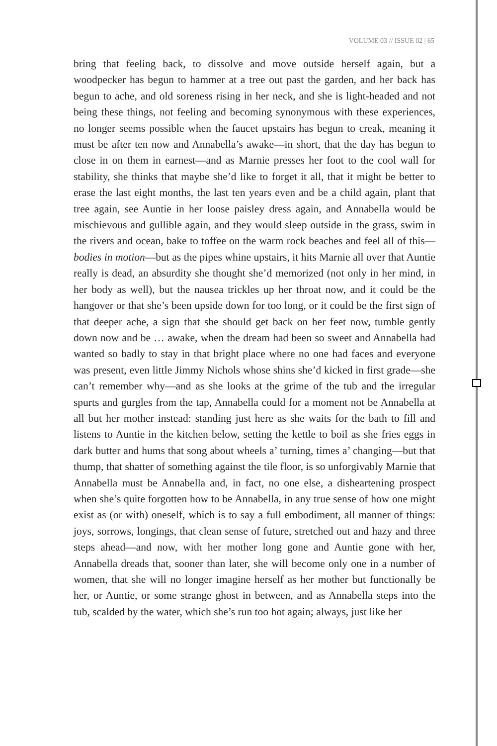VOLUME 03 // ISSUE 02 | 65
bring that feeling back, to dissolve and move outside herself again, but a woodpecker has begun to hammer at a tree out past the garden, and her back has begun to ache, and old soreness rising in her neck, and she is light-headed and not being these things, not feeling and becoming synonymous with these experiences, no longer seems possible when the faucet upstairs has begun to creak, meaning it must be after ten now and Annabella’s awake—in short, that the day has begun to close in on them in earnest—and as Marnie presses her foot to the cool wall for stability, she thinks that maybe she’d like to forget it all, that it might be better to erase the last eight months, the last ten years even and be a child again, plant that tree again, see Auntie in her loose paisley dress again, and Annabella would be mischievous and gullible again, and they would sleep outside in the grass, swim in the rivers and ocean, bake to toffee on the warm rock beaches and feel all of this—bodies in motion—but as the pipes whine upstairs, it hits Marnie all over that Auntie really is dead, an absurdity she thought she’d memorized (not only in her mind, in her body as well), but the nausea trickles up her throat now, and it could be the hangover or that she’s been upside down for too long, or it could be the first sign of that deeper ache, a sign that she should get back on her feet now, tumble gently down now and be … awake, when the dream had been so sweet and Annabella had wanted so badly to stay in that bright place where no one had faces and everyone was present, even little Jimmy Nichols whose shins she’d kicked in first grade—she can’t remember why—and as she looks at the grime of the tub and the irregular spurts and gurgles from the tap, Annabella could for a moment not be Annabella at all but her mother instead: standing just here as she waits for the bath to fill and listens to Auntie in the kitchen below, setting the kettle to boil as she fries eggs in dark butter and hums that song about wheels a’ turning, times a’ changing—but that thump, that shatter of something against the tile floor, is so unforgivably Marnie that Annabella must be Annabella and, in fact, no one else, a disheartening prospect when she’s quite forgotten how to be Annabella, in any true sense of how one might exist as (or with) oneself, which is to say a full embodiment, all manner of things: joys, sorrows, longings, that clean sense of future, stretched out and hazy and three steps ahead—and now, with her mother long gone and Auntie gone with her, Annabella dreads that, sooner than later, she will become only one in a number of women, that she will no longer imagine herself as her mother but functionally be her, or Auntie, or some strange ghost in between, and as Annabella steps into the tub, scalded by the water, which she’s run too hot again; always, just like her